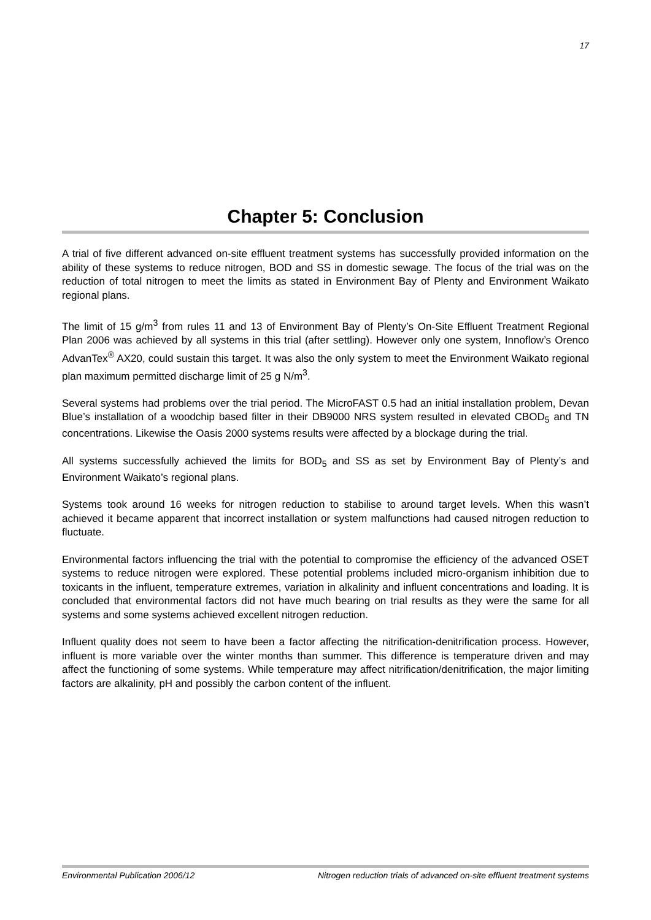17
Chapter 5: Conclusion
A trial of five different advanced on-site effluent treatment systems has successfully provided information on the ability of these systems to reduce nitrogen, BOD and SS in domestic sewage. The focus of the trial was on the reduction of total nitrogen to meet the limits as stated in Environment Bay of Plenty and Environment Waikato regional plans.
The limit of 15 g/m<sup>3</sup> from rules 11 and 13 of Environment Bay of Plenty’s On-Site Effluent Treatment Regional Plan 2006 was achieved by all systems in this trial (after settling). However only one system, Innoflow’s Orenco AdvanTex<sup>®</sup> AX20, could sustain this target. It was also the only system to meet the Environment Waikato regional plan maximum permitted discharge limit of 25 g N/m<sup>3</sup>.
Several systems had problems over the trial period. The MicroFAST 0.5 had an initial installation problem, Devan Blue’s installation of a woodchip based filter in their DB9000 NRS system resulted in elevated CBOD<sub>5</sub> and TN concentrations. Likewise the Oasis 2000 systems results were affected by a blockage during the trial.
All systems successfully achieved the limits for BOD<sub>5</sub> and SS as set by Environment Bay of Plenty’s and Environment Waikato’s regional plans.
Systems took around 16 weeks for nitrogen reduction to stabilise to around target levels. When this wasn’t achieved it became apparent that incorrect installation or system malfunctions had caused nitrogen reduction to fluctuate.
Environmental factors influencing the trial with the potential to compromise the efficiency of the advanced OSET systems to reduce nitrogen were explored. These potential problems included micro-organism inhibition due to toxicants in the influent, temperature extremes, variation in alkalinity and influent concentrations and loading. It is concluded that environmental factors did not have much bearing on trial results as they were the same for all systems and some systems achieved excellent nitrogen reduction.
Influent quality does not seem to have been a factor affecting the nitrification-denitrification process. However, influent is more variable over the winter months than summer. This difference is temperature driven and may affect the functioning of some systems. While temperature may affect nitrification/denitrification, the major limiting factors are alkalinity, pH and possibly the carbon content of the influent.
Environmental Publication 2006/12 Nitrogen reduction trials of advanced on-site effluent treatment systems